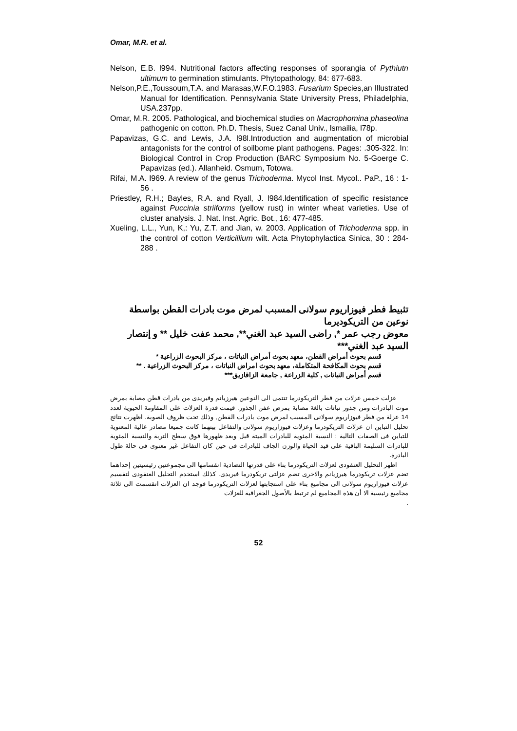Omar, M.R. et al.
Nelson, E.B. l994. Nutritional factors affecting responses of sporangia of Pythiutn ultimum to germination stimulants. Phytopathology, 84: 677-683.
Nelson,P.E.,Toussoum,T.A. and Marasas,W.F.O.1983. Fusarium Species,an Illustrated Manual for Identification. Pennsylvania State University Press, Philadelphia, USA.237pp.
Omar, M.R. 2005. Pathological, and biochemical studies on Macrophomina phaseolina pathogenic on cotton. Ph.D. Thesis, Suez Canal Univ., lsmailia, l78p.
Papavizas, G.C. and Lewis, J.A. l98l.Introduction and augmentation of microbial antagonists for the control of soilbome plant pathogens. Pages: .305-322. In: Biological Control in Crop Production (BARC Symposium No. 5-Goerge C. Papavizas (ed.). Allanheid. Osmum, Totowa.
Rifai, M.A. l969. A review of the genus Trichoderma. Mycol Inst. Mycol.. PaP., 16 : 1-56 .
Priestley, R.H.; Bayles, R.A. and Ryall, J. l984.ldentification of specific resistance against Puccinia striiforms (yellow rust) in winter wheat varieties. Use of cluster analysis. J. Nat. Inst. Agric. Bot., 16: 477-485.
Xueling, L.L., Yun, K,: Yu, Z.T. and Jian, w. 2003. Application of Trichoderma spp. in the control of cotton Verticillium wilt. Acta Phytophylactica Sinica, 30 : 284-288 .
تثبيط فطر فيوزاريوم سولانى المسبب لمرض موت بادرات القطن بواسطة نوعين من التريكوديرما
معوض رجب عمر *, راضى السيد عبد الغني**, محمد عفت خليل ** و إنتصار السيد عبد الغني***
قسم بحوث أمراض القطن، معهد بحوث أمراض النباتات ، مركز البحوث الزراعية *
قسم بحوث المكافحة المتكاملة، معهد بحوث امراض النباتات ، مركز البحوث الزراعية . **
قسم أمراض النباتات , كلية الزراعة , جامعة الزاقازيق***
عزلت خمس عزلات من فطر التريكودرما تنتمى الى النوعين هيرزيانم وفيريدى من بادرات قطن مصابة بمرض موت البادرات ومن جذور نباتات بالغة مصابة بمرض عفن الجذور. قيمت قدرة العزلات على المقاومة الحيوية لعدد 14 عزلة من فطر فيوزاريوم سولانى المسبب لمرض موت بادرات القطن, وذلك تحت ظروف الصوبة. اظهرت نتائج تحليل التباين ان عزلات التريكودرما وعزلات فيوزاريوم سولانى والتفاعل بينهما كانت جميعا مصادر عالية المعنوية للتباين فى الصفات التالية : النسبة المئوية للبادرات الميتة قبل وبعد ظهورها فوق سطح التربة والنسبة المئوية للبادرات السليمة الباقية على قيد الحياة والوزن الجاف للبادرات فى حين كان التفاعل غير معنوى فى حالة طول البادرة.
اظهر التحليل العنقودى لعزلات التريكودرما بناء على قدرتها التضادية انقسامها الى مجموعتين رئيسيتين إحداهما تضم عزلات تريكودرما هيرزيانم والاخرى تضم عزلتى تريكودرما فيريدى. كذلك استخدم التحليل العنقودى لتقسيم عزلات فيوزاريوم سولانى الى مجاميع بناء على استجابتها لعزلات التريكودرما فوجد ان العزلات انقسمت الى ثلاثة مجاميع رئيسية الا أن هذه المجاميع لم ترتبط بالأصول الجغرافية للعزلات
.
52